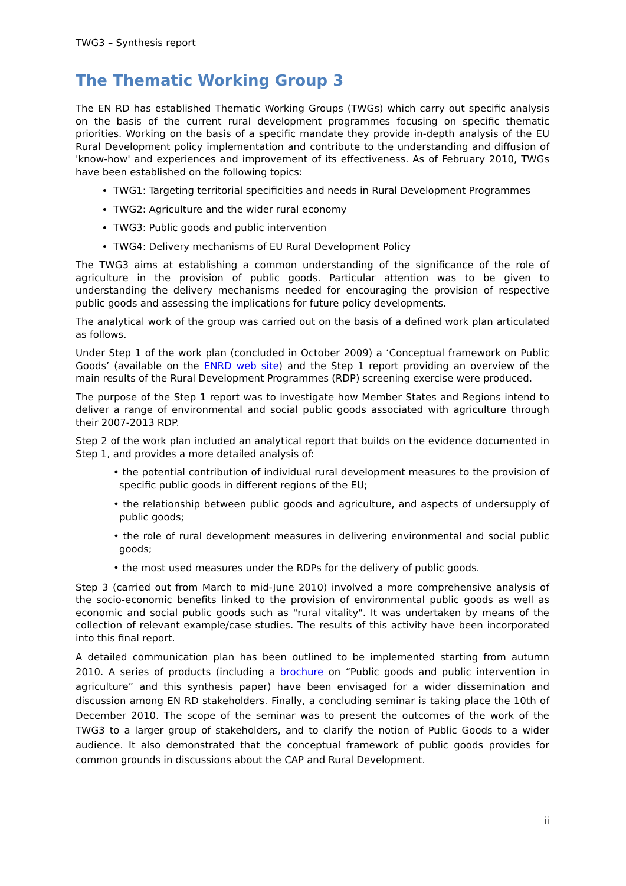TWG3 – Synthesis report
The Thematic Working Group 3
The EN RD has established Thematic Working Groups (TWGs) which carry out specific analysis on the basis of the current rural development programmes focusing on specific thematic priorities. Working on the basis of a specific mandate they provide in-depth analysis of the EU Rural Development policy implementation and contribute to the understanding and diffusion of 'know-how' and experiences and improvement of its effectiveness. As of February 2010, TWGs have been established on the following topics:
TWG1: Targeting territorial specificities and needs in Rural Development Programmes
TWG2: Agriculture and the wider rural economy
TWG3: Public goods and public intervention
TWG4: Delivery mechanisms of EU Rural Development Policy
The TWG3 aims at establishing a common understanding of the significance of the role of agriculture in the provision of public goods. Particular attention was to be given to understanding the delivery mechanisms needed for encouraging the provision of respective public goods and assessing the implications for future policy developments.
The analytical work of the group was carried out on the basis of a defined work plan articulated as follows.
Under Step 1 of the work plan (concluded in October 2009) a ‘Conceptual framework on Public Goods’ (available on the ENRD web site) and the Step 1 report providing an overview of the main results of the Rural Development Programmes (RDP) screening exercise were produced.
The purpose of the Step 1 report was to investigate how Member States and Regions intend to deliver a range of environmental and social public goods associated with agriculture through their 2007-2013 RDP.
Step 2 of the work plan included an analytical report that builds on the evidence documented in Step 1, and provides a more detailed analysis of:
• the potential contribution of individual rural development measures to the provision of specific public goods in different regions of the EU;
• the relationship between public goods and agriculture, and aspects of undersupply of public goods;
• the role of rural development measures in delivering environmental and social public goods;
• the most used measures under the RDPs for the delivery of public goods.
Step 3 (carried out from March to mid-June 2010) involved a more comprehensive analysis of the socio-economic benefits linked to the provision of environmental public goods as well as economic and social public goods such as "rural vitality". It was undertaken by means of the collection of relevant example/case studies. The results of this activity have been incorporated into this final report.
A detailed communication plan has been outlined to be implemented starting from autumn 2010. A series of products (including a brochure on “Public goods and public intervention in agriculture” and this synthesis paper) have been envisaged for a wider dissemination and discussion among EN RD stakeholders. Finally, a concluding seminar is taking place the 10th of December 2010. The scope of the seminar was to present the outcomes of the work of the TWG3 to a larger group of stakeholders, and to clarify the notion of Public Goods to a wider audience. It also demonstrated that the conceptual framework of public goods provides for common grounds in discussions about the CAP and Rural Development.
ii